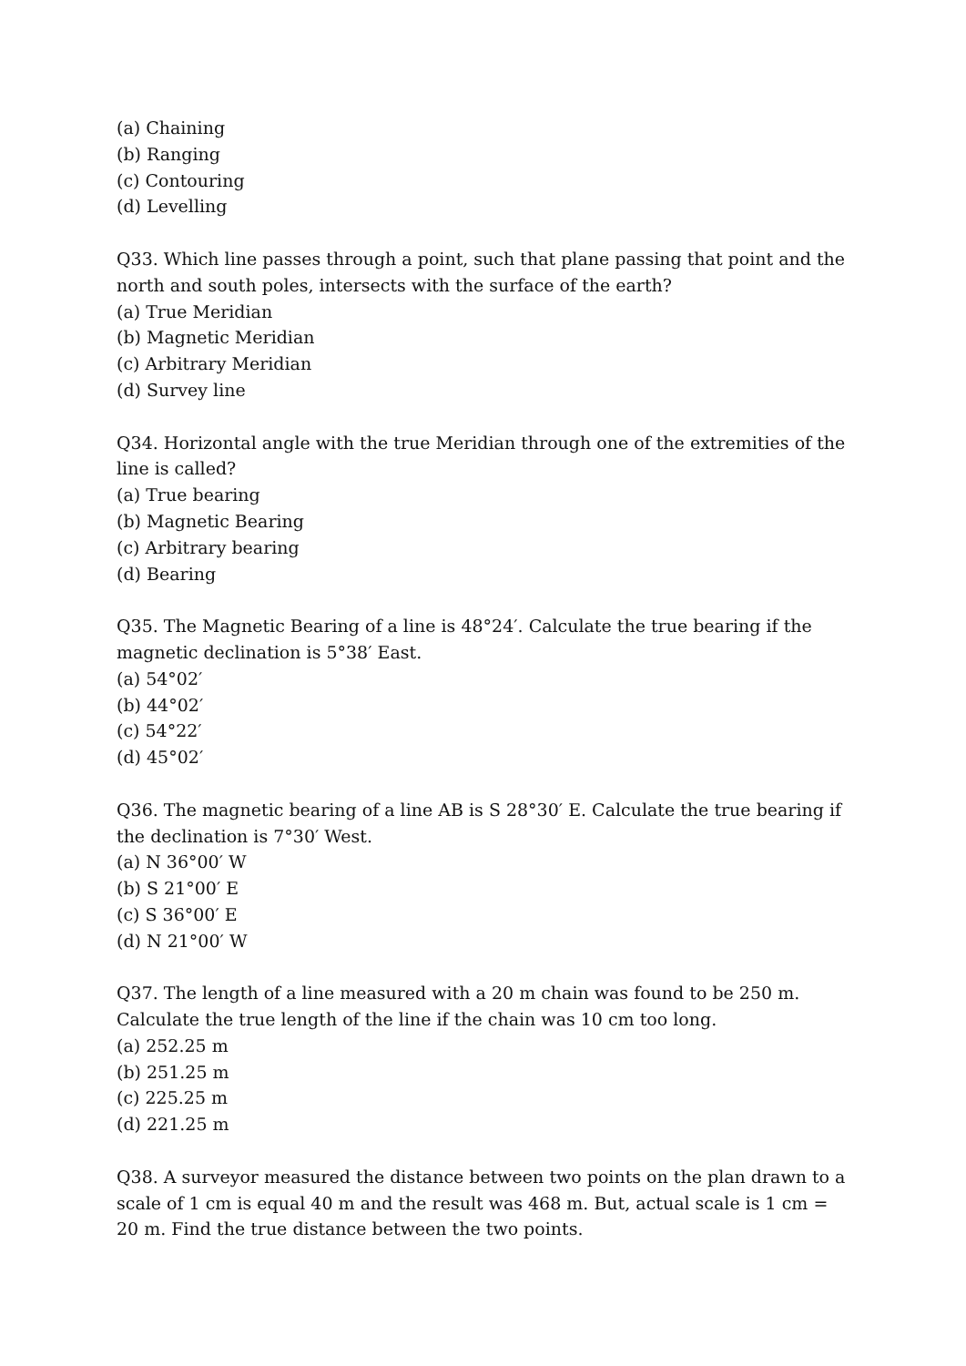(a) Chaining
(b) Ranging
(c) Contouring
(d) Levelling
Q33. Which line passes through a point, such that plane passing that point and the north and south poles, intersects with the surface of the earth?
(a) True Meridian
(b) Magnetic Meridian
(c) Arbitrary Meridian
(d) Survey line
Q34. Horizontal angle with the true Meridian through one of the extremities of the line is called?
(a) True bearing
(b) Magnetic Bearing
(c) Arbitrary bearing
(d) Bearing
Q35. The Magnetic Bearing of a line is 48°24′. Calculate the true bearing if the magnetic declination is 5°38′ East.
(a) 54°02′
(b) 44°02′
(c) 54°22′
(d) 45°02′
Q36. The magnetic bearing of a line AB is S 28°30′ E. Calculate the true bearing if the declination is 7°30′ West.
(a) N 36°00′ W
(b) S 21°00′ E
(c) S 36°00′ E
(d) N 21°00′ W
Q37. The length of a line measured with a 20 m chain was found to be 250 m. Calculate the true length of the line if the chain was 10 cm too long.
(a) 252.25 m
(b) 251.25 m
(c) 225.25 m
(d) 221.25 m
Q38. A surveyor measured the distance between two points on the plan drawn to a scale of 1 cm is equal 40 m and the result was 468 m. But, actual scale is 1 cm = 20 m. Find the true distance between the two points.